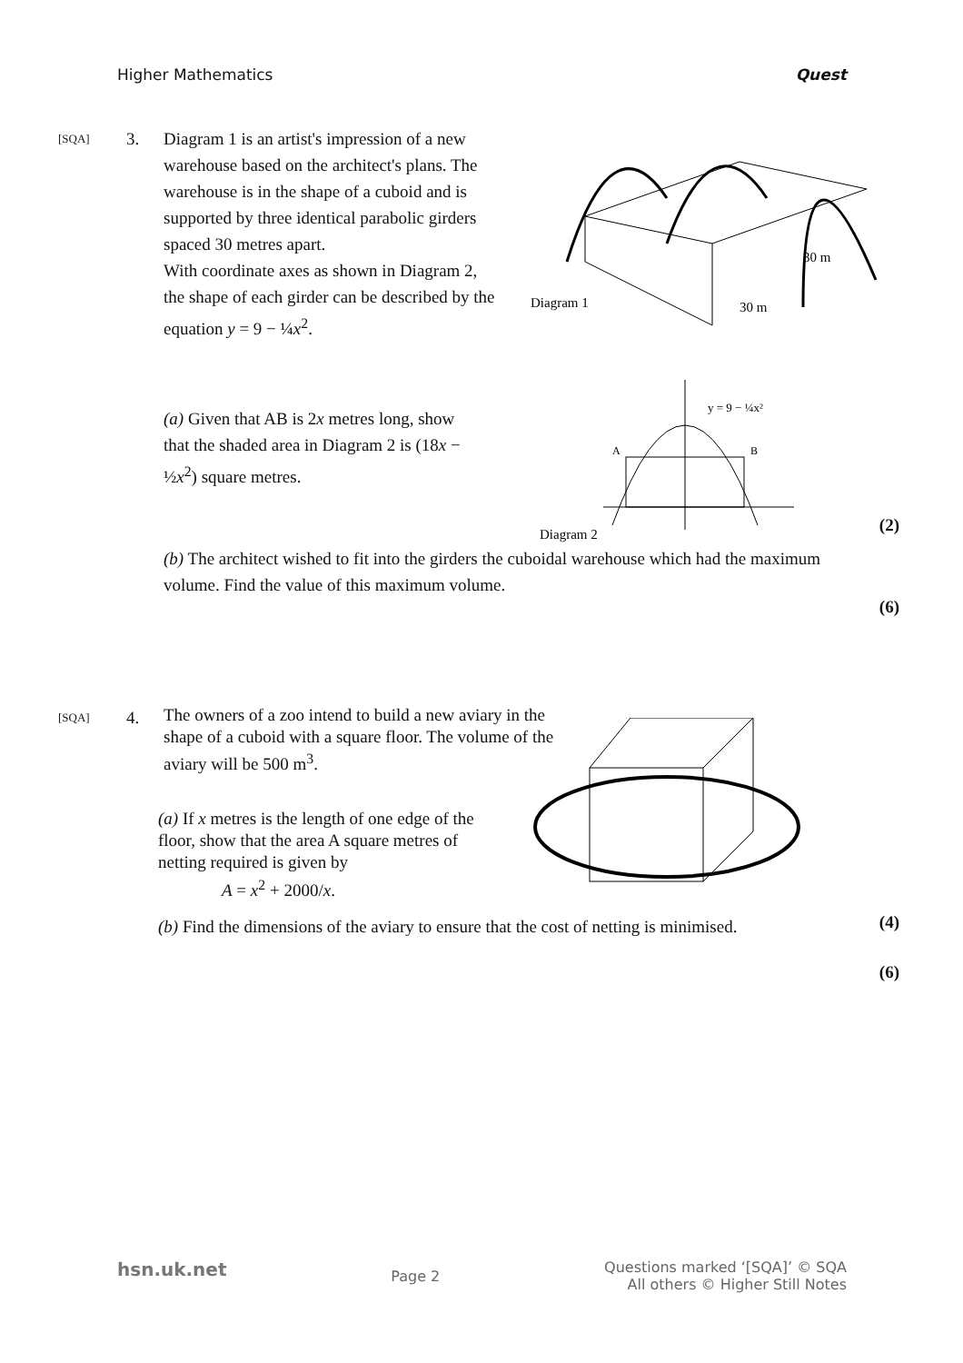Higher Mathematics Quest
[SQA] 3.
Diagram 1 is an artist's impression of a new warehouse based on the architect's plans. The warehouse is in the shape of a cuboid and is supported by three identical parabolic girders spaced 30 metres apart.
With coordinate axes as shown in Diagram 2, the shape of each girder can be described by the equation y = 9 − ¼x<sup>2</sup>.
Diagram 1
30 m
30 m
(a) Given that AB is 2x metres long, show that the shaded area in Diagram 2 is (18x − ½x<sup>2</sup>) square metres.
A
B
y = 9 − ¼x²
Diagram 2
(2)
(b) The architect wished to fit into the girders the cuboidal warehouse which had the maximum volume. Find the value of this maximum volume.
(6)
[SQA] 4.
The owners of a zoo intend to build a new aviary in the shape of a cuboid with a square floor. The volume of the aviary will be 500 m<sup>3</sup>.
(a) If x metres is the length of one edge of the floor, show that the area A square metres of netting required is given by
A = x<sup>2</sup> + 2000/x.
(4)
(b) Find the dimensions of the aviary to ensure that the cost of netting is minimised.
(6)
hsn.uk.net Page 2 Questions marked ‘[SQA]’ © SQA
All others © Higher Still Notes